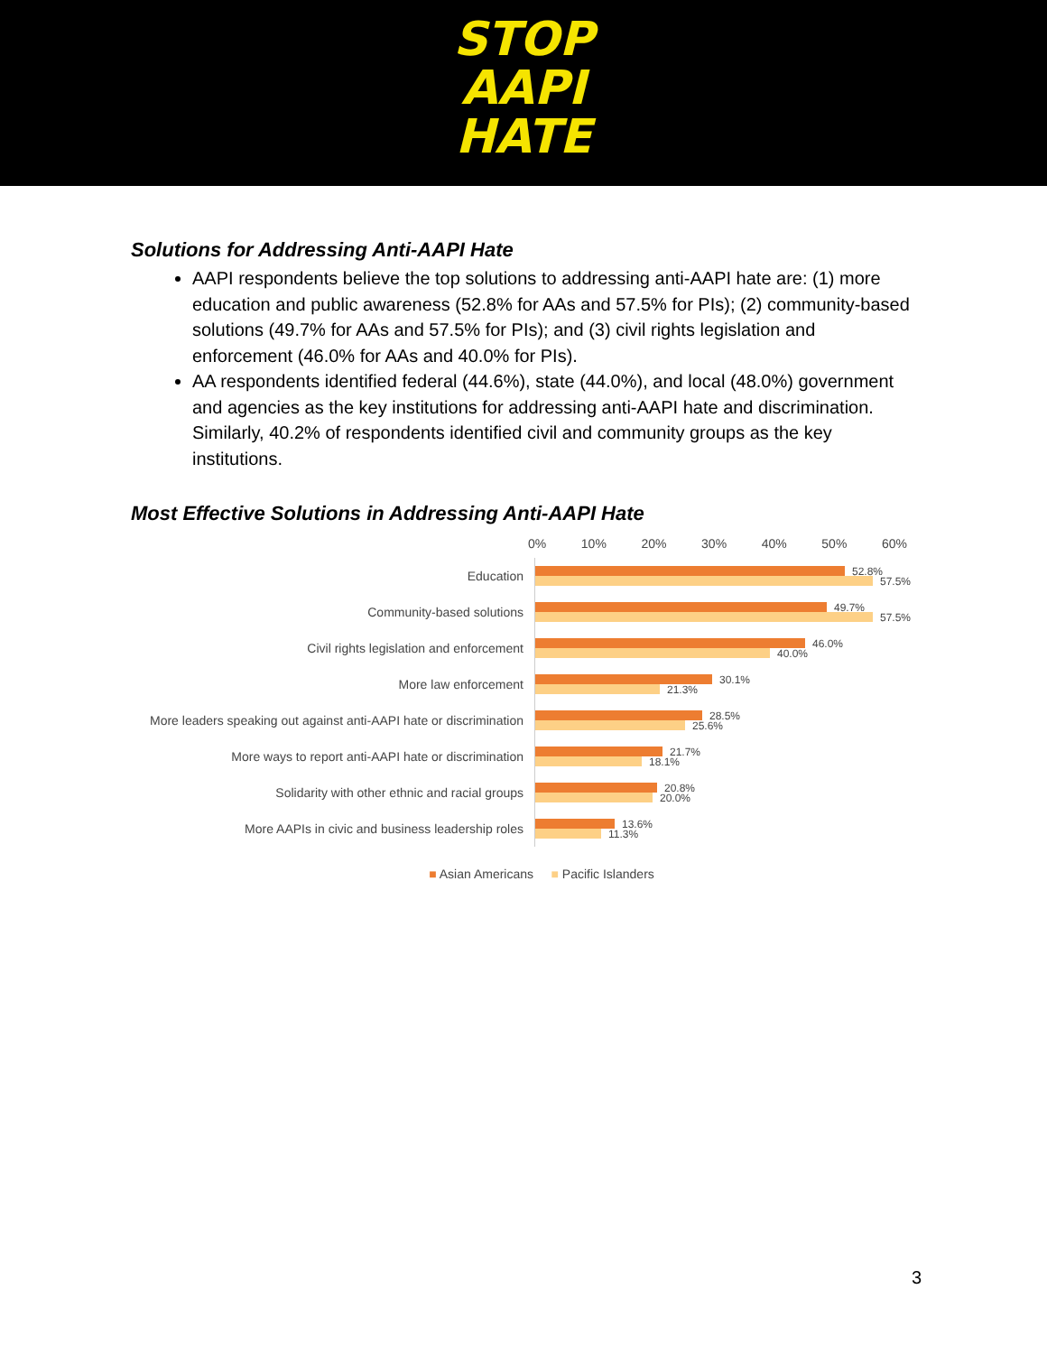STOP
AAPI
HATE
Solutions for Addressing Anti-AAPI Hate
AAPI respondents believe the top solutions to addressing anti-AAPI hate are: (1) more education and public awareness (52.8% for AAs and 57.5% for PIs); (2) community-based solutions (49.7% for AAs and 57.5% for PIs); and (3) civil rights legislation and enforcement (46.0% for AAs and 40.0% for PIs).
AA respondents identified federal (44.6%), state (44.0%), and local (48.0%) government and agencies as the key institutions for addressing anti-AAPI hate and discrimination. Similarly, 40.2% of respondents identified civil and community groups as the key institutions.
Most Effective Solutions in Addressing Anti-AAPI Hate
0% 10% 20% 30% 40% 50% 60%
Education
52.8%
57.5%
Community-based solutions
49.7%
57.5%
Civil rights legislation and enforcement
46.0%
40.0%
More law enforcement
30.1%
21.3%
More leaders speaking out against anti-AAPI hate or discrimination
28.5%
25.6%
More ways to report anti-AAPI hate or discrimination
21.7%
18.1%
Solidarity with other ethnic and racial groups
20.8%
20.0%
More AAPIs in civic and business leadership roles
13.6%
11.3%
■ Asian Americans ■ Pacific Islanders
3